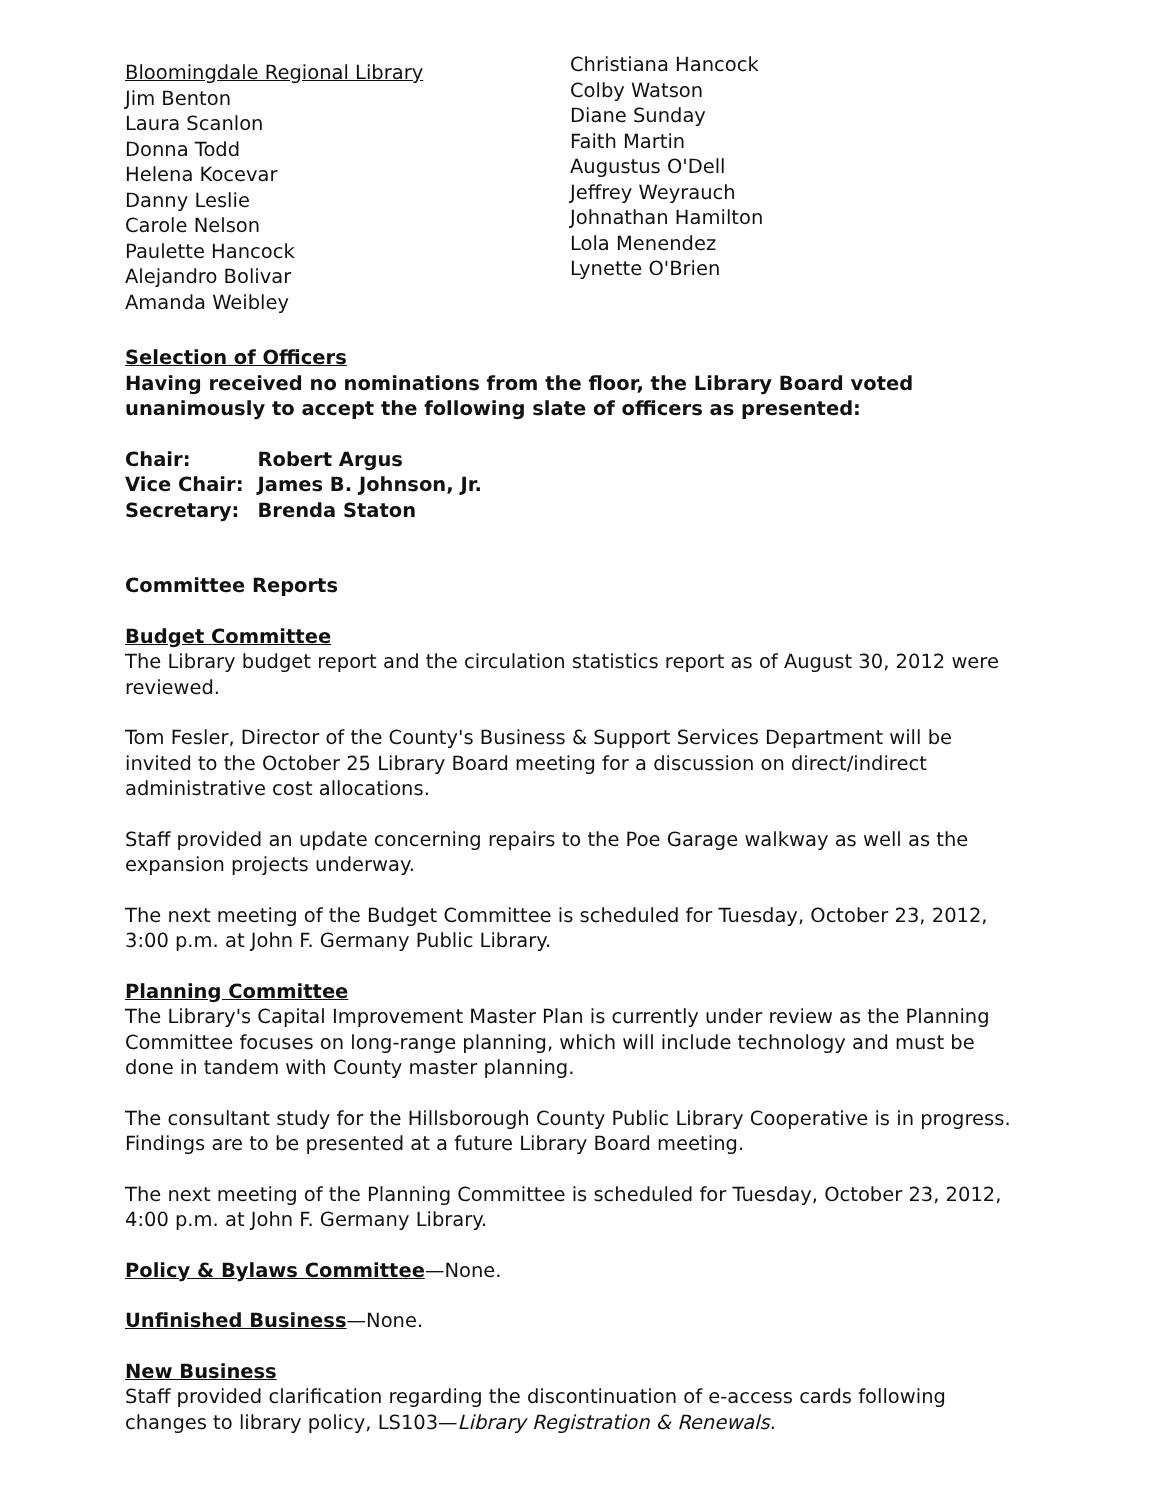Bloomingdale Regional Library
Jim Benton
Laura Scanlon
Donna Todd
Helena Kocevar
Danny Leslie
Carole Nelson
Paulette Hancock
Alejandro Bolivar
Amanda Weibley
Christiana Hancock
Colby Watson
Diane Sunday
Faith Martin
Augustus O'Dell
Jeffrey Weyrauch
Johnathan Hamilton
Lola Menendez
Lynette O'Brien
Selection of Officers
Having received no nominations from the floor, the Library Board voted unanimously to accept the following slate of officers as presented:
| Chair: | Robert Argus |
| Vice Chair: | James B. Johnson, Jr. |
| Secretary: | Brenda Staton |
Committee Reports
Budget Committee
The Library budget report and the circulation statistics report as of August 30, 2012 were reviewed.
Tom Fesler, Director of the County's Business & Support Services Department will be invited to the October 25 Library Board meeting for a discussion on direct/indirect administrative cost allocations.
Staff provided an update concerning repairs to the Poe Garage walkway as well as the expansion projects underway.
The next meeting of the Budget Committee is scheduled for Tuesday, October 23, 2012, 3:00 p.m. at John F. Germany Public Library.
Planning Committee
The Library's Capital Improvement Master Plan is currently under review as the Planning Committee focuses on long-range planning, which will include technology and must be done in tandem with County master planning.
The consultant study for the Hillsborough County Public Library Cooperative is in progress. Findings are to be presented at a future Library Board meeting.
The next meeting of the Planning Committee is scheduled for Tuesday, October 23, 2012, 4:00 p.m. at John F. Germany Library.
Policy & Bylaws Committee—None.
Unfinished Business—None.
New Business
Staff provided clarification regarding the discontinuation of e-access cards following changes to library policy, LS103—Library Registration & Renewals.